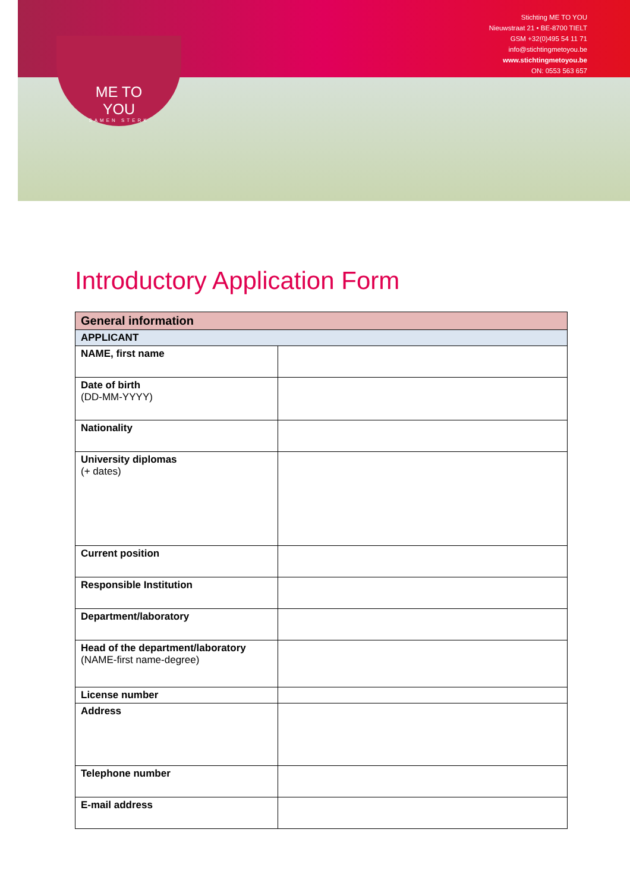Stichting ME TO YOU
Nieuwstraat 21 • BE-8700 TIELT
GSM +32(0)495 54 11 71
info@stichtingmetoyou.be
www.stichtingmetoyou.be
ON: 0553 563 657
ME TO YOU
SAMEN STERK
Introductory Application Form
| General information | |
| --- | --- |
| APPLICANT | |
| NAME, first name | |
| Date of birth (DD-MM-YYYY) | |
| Nationality | |
| University diplomas (+ dates) | |
| Current position | |
| Responsible Institution | |
| Department/laboratory | |
| Head of the department/laboratory (NAME-first name-degree) | |
| License number | |
| Address | |
| Telephone number | |
| E-mail address | |